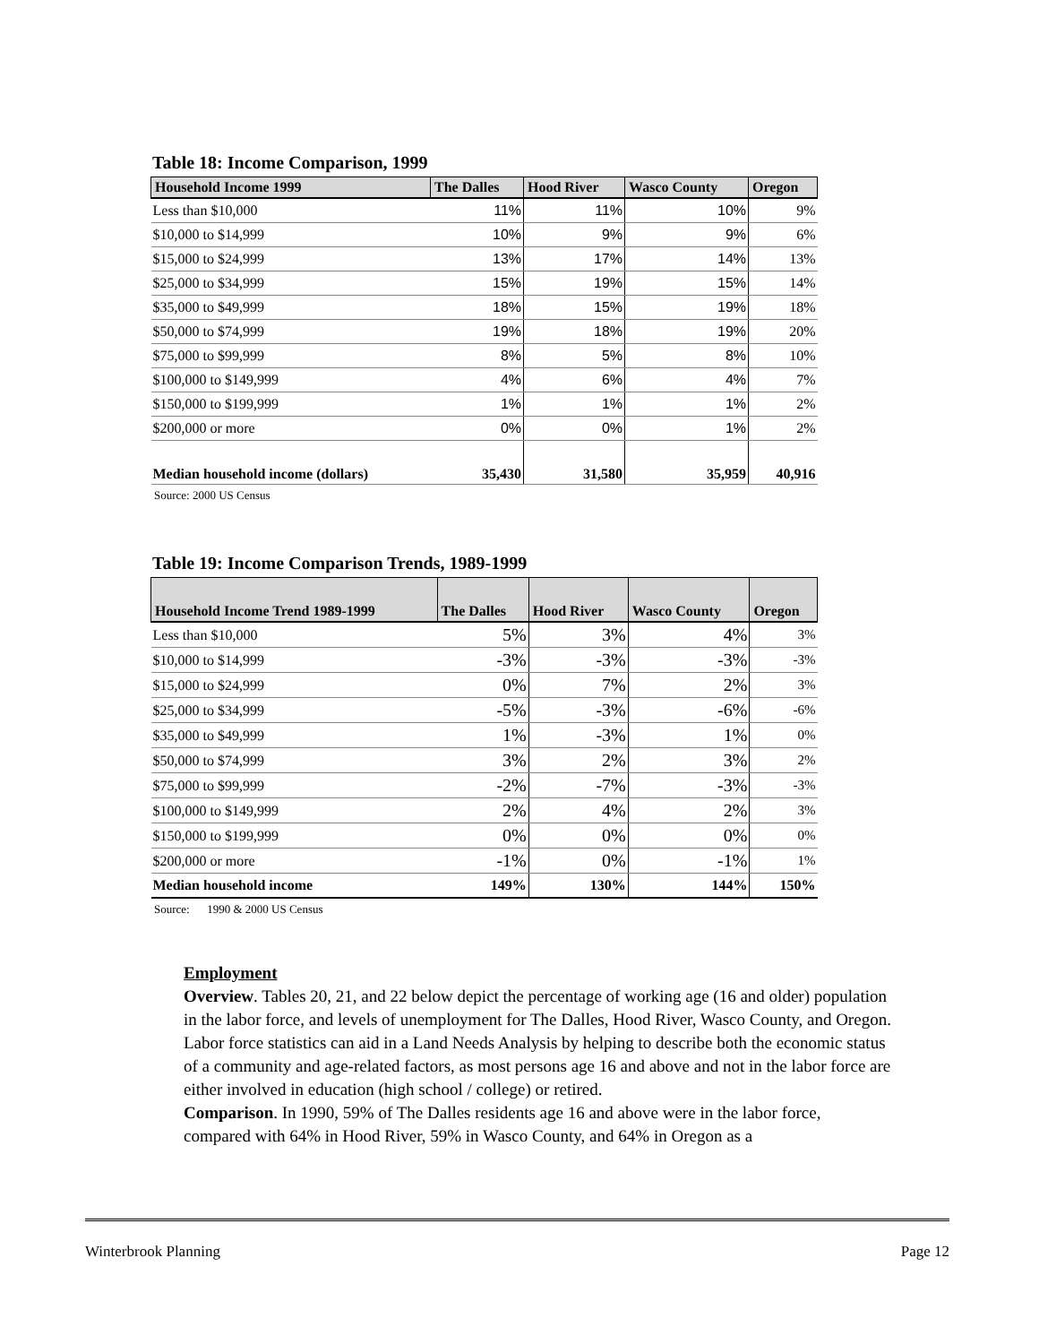Table 18: Income Comparison, 1999
| Household Income 1999 | The Dalles | Hood River | Wasco County | Oregon |
| --- | --- | --- | --- | --- |
| Less than $10,000 | 11% | 11% | 10% | 9% |
| $10,000 to $14,999 | 10% | 9% | 9% | 6% |
| $15,000 to $24,999 | 13% | 17% | 14% | 13% |
| $25,000 to $34,999 | 15% | 19% | 15% | 14% |
| $35,000 to $49,999 | 18% | 15% | 19% | 18% |
| $50,000 to $74,999 | 19% | 18% | 19% | 20% |
| $75,000 to $99,999 | 8% | 5% | 8% | 10% |
| $100,000 to $149,999 | 4% | 6% | 4% | 7% |
| $150,000 to $199,999 | 1% | 1% | 1% | 2% |
| $200,000 or more | 0% | 0% | 1% | 2% |
| Median household income (dollars) | 35,430 | 31,580 | 35,959 | 40,916 |
Source: 2000 US Census
Table 19: Income Comparison Trends, 1989-1999
| Household Income Trend 1989-1999 | The Dalles | Hood River | Wasco County | Oregon |
| --- | --- | --- | --- | --- |
| Less than $10,000 | 5% | 3% | 4% | 3% |
| $10,000 to $14,999 | -3% | -3% | -3% | -3% |
| $15,000 to $24,999 | 0% | 7% | 2% | 3% |
| $25,000 to $34,999 | -5% | -3% | -6% | -6% |
| $35,000 to $49,999 | 1% | -3% | 1% | 0% |
| $50,000 to $74,999 | 3% | 2% | 3% | 2% |
| $75,000 to $99,999 | -2% | -7% | -3% | -3% |
| $100,000 to $149,999 | 2% | 4% | 2% | 3% |
| $150,000 to $199,999 | 0% | 0% | 0% | 0% |
| $200,000 or more | -1% | 0% | -1% | 1% |
| Median household income | 149% | 130% | 144% | 150% |
Source: 1990 & 2000 US Census
Employment
Overview. Tables 20, 21, and 22 below depict the percentage of working age (16 and older) population in the labor force, and levels of unemployment for The Dalles, Hood River, Wasco County, and Oregon. Labor force statistics can aid in a Land Needs Analysis by helping to describe both the economic status of a community and age-related factors, as most persons age 16 and above and not in the labor force are either involved in education (high school / college) or retired.
Comparison. In 1990, 59% of The Dalles residents age 16 and above were in the labor force, compared with 64% in Hood River, 59% in Wasco County, and 64% in Oregon as a
Winterbrook Planning Page 12